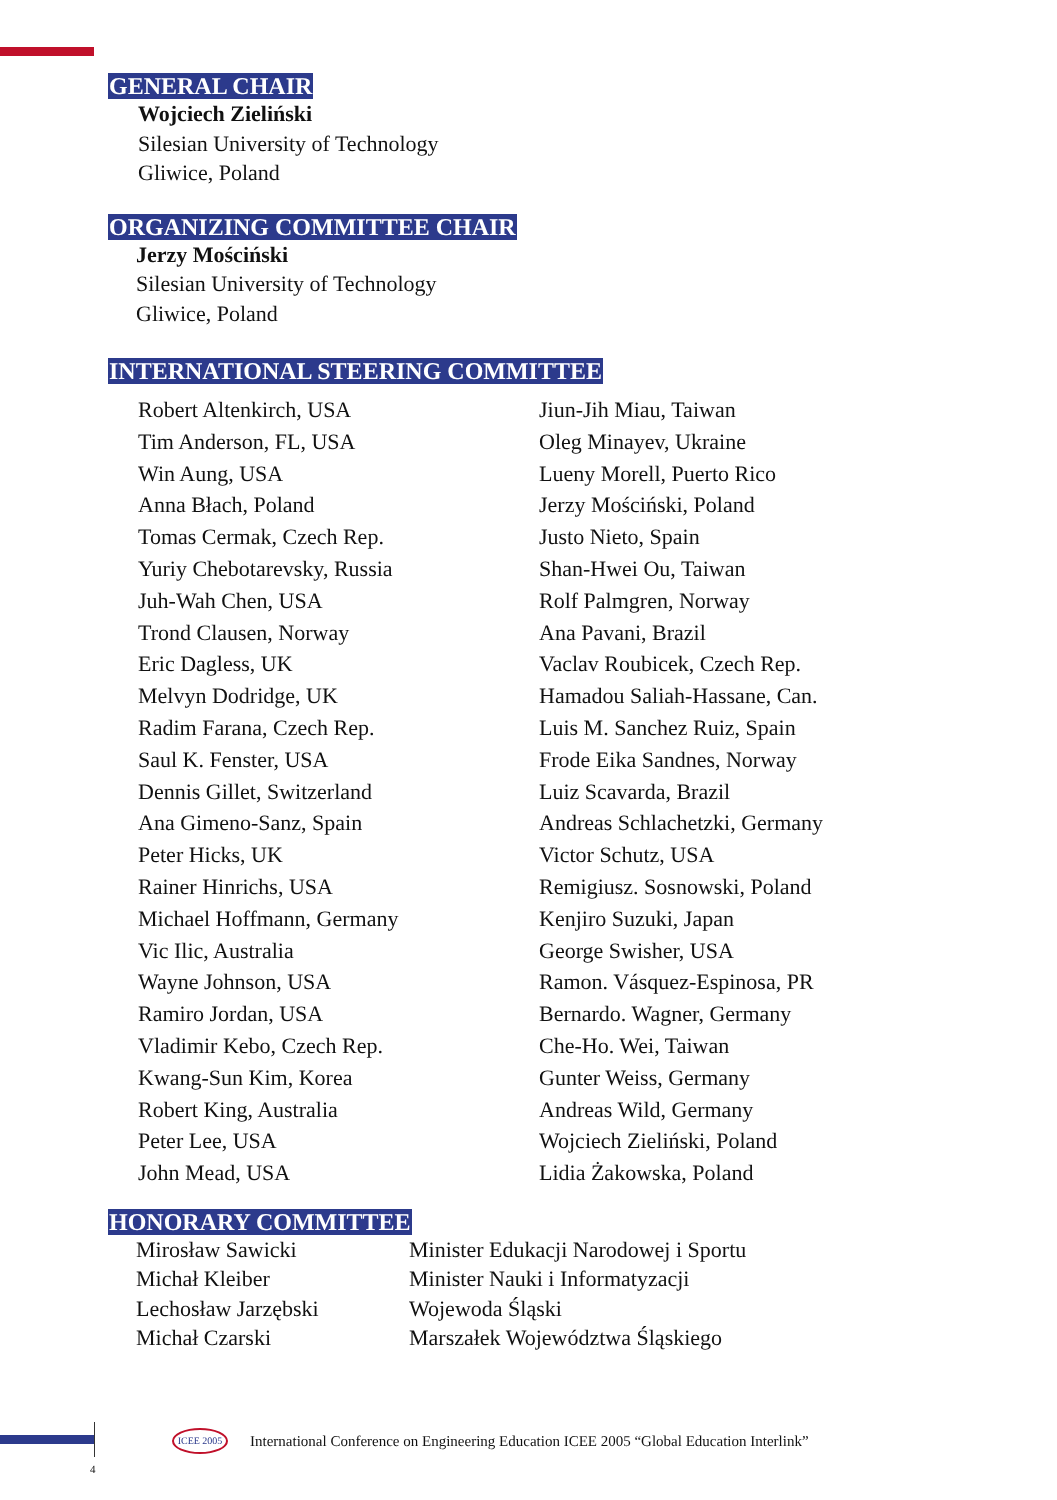GENERAL CHAIR
Wojciech Zieliński
Silesian University of Technology
Gliwice, Poland
ORGANIZING COMMITTEE CHAIR
Jerzy Mościński
Silesian University of Technology
Gliwice, Poland
INTERNATIONAL STEERING COMMITTEE
| Robert Altenkirch, USA Tim Anderson, FL, USA Win Aung, USA Anna Błach, Poland Tomas Cermak, Czech Rep. Yuriy Chebotarevsky, Russia Juh-Wah Chen, USA Trond Clausen, Norway Eric Dagless, UK Melvyn Dodridge, UK Radim Farana, Czech Rep. Saul K. Fenster, USA Dennis Gillet, Switzerland Ana Gimeno-Sanz, Spain Peter Hicks, UK Rainer Hinrichs, USA Michael Hoffmann, Germany Vic Ilic, Australia Wayne Johnson, USA Ramiro Jordan, USA Vladimir Kebo, Czech Rep. Kwang-Sun Kim, Korea Robert King, Australia Peter Lee, USA John Mead, USA | Jiun-Jih Miau, Taiwan Oleg Minayev, Ukraine Lueny Morell, Puerto Rico Jerzy Mościński, Poland Justo Nieto, Spain Shan-Hwei Ou, Taiwan Rolf Palmgren, Norway Ana Pavani, Brazil Vaclav Roubicek, Czech Rep. Hamadou Saliah-Hassane, Can. Luis M. Sanchez Ruiz, Spain Frode Eika Sandnes, Norway Luiz Scavarda, Brazil Andreas Schlachetzki, Germany Victor Schutz, USA Remigiusz. Sosnowski, Poland Kenjiro Suzuki, Japan George Swisher, USA Ramon. Vásquez-Espinosa, PR Bernardo. Wagner, Germany Che-Ho. Wei, Taiwan Gunter Weiss, Germany Andreas Wild, Germany Wojciech Zieliński, Poland Lidia Żakowska, Poland |
HONORARY COMMITTEE
| Mirosław Sawicki | Minister Edukacji Narodowej i Sportu |
| Michał Kleiber | Minister Nauki i Informatyzacji |
| Lechosław Jarzębski | Wojewoda Śląski |
| Michał Czarski | Marszałek Województwa Śląskiego |
ICEE 2005
International Conference on Engineering Education ICEE 2005 “Global Education Interlink”
4